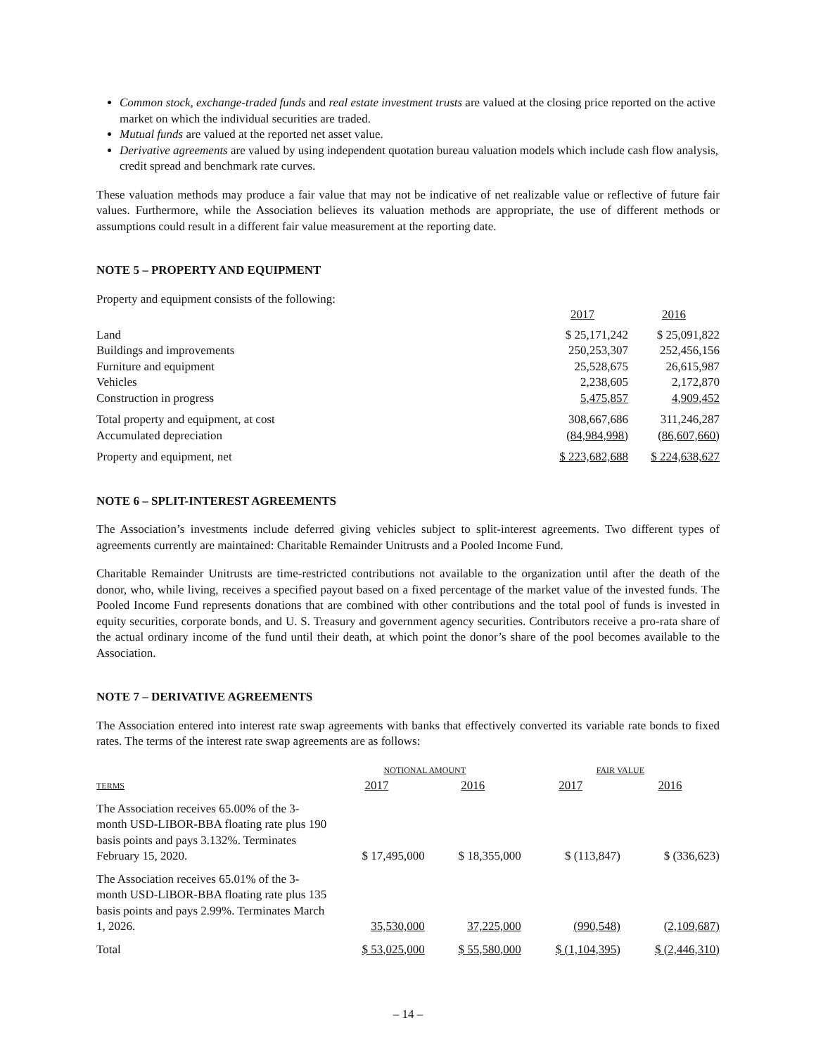Common stock, exchange-traded funds and real estate investment trusts are valued at the closing price reported on the active market on which the individual securities are traded.
Mutual funds are valued at the reported net asset value.
Derivative agreements are valued by using independent quotation bureau valuation models which include cash flow analysis, credit spread and benchmark rate curves.
These valuation methods may produce a fair value that may not be indicative of net realizable value or reflective of future fair values. Furthermore, while the Association believes its valuation methods are appropriate, the use of different methods or assumptions could result in a different fair value measurement at the reporting date.
NOTE 5 – PROPERTY AND EQUIPMENT
Property and equipment consists of the following:
| | 2017 | 2016 |
| Land | $ 25,171,242 | $ 25,091,822 |
| Buildings and improvements | 250,253,307 | 252,456,156 |
| Furniture and equipment | 25,528,675 | 26,615,987 |
| Vehicles | 2,238,605 | 2,172,870 |
| Construction in progress | 5,475,857 | 4,909,452 |
| Total property and equipment, at cost | 308,667,686 | 311,246,287 |
| Accumulated depreciation | (84,984,998) | (86,607,660) |
| Property and equipment, net | $ 223,682,688 | $ 224,638,627 |
NOTE 6 – SPLIT-INTEREST AGREEMENTS
The Association’s investments include deferred giving vehicles subject to split-interest agreements. Two different types of agreements currently are maintained: Charitable Remainder Unitrusts and a Pooled Income Fund.
Charitable Remainder Unitrusts are time-restricted contributions not available to the organization until after the death of the donor, who, while living, receives a specified payout based on a fixed percentage of the market value of the invested funds. The Pooled Income Fund represents donations that are combined with other contributions and the total pool of funds is invested in equity securities, corporate bonds, and U. S. Treasury and government agency securities. Contributors receive a pro-rata share of the actual ordinary income of the fund until their death, at which point the donor’s share of the pool becomes available to the Association.
NOTE 7 – DERIVATIVE AGREEMENTS
The Association entered into interest rate swap agreements with banks that effectively converted its variable rate bonds to fixed rates. The terms of the interest rate swap agreements are as follows:
| | NOTIONAL AMOUNT | | FAIR VALUE | |
| --- | --- | --- | --- | --- |
| TERMS | 2017 | 2016 | 2017 | 2016 |
| The Association receives 65.00% of the 3-month USD-LIBOR-BBA floating rate plus 190 basis points and pays 3.132%. Terminates February 15, 2020. | $ 17,495,000 | $ 18,355,000 | $ (113,847) | $ (336,623) |
| The Association receives 65.01% of the 3-month USD-LIBOR-BBA floating rate plus 135 basis points and pays 2.99%. Terminates March 1, 2026. | 35,530,000 | 37,225,000 | (990,548) | (2,109,687) |
| Total | $ 53,025,000 | $ 55,580,000 | $ (1,104,395) | $ (2,446,310) |
– 14 –